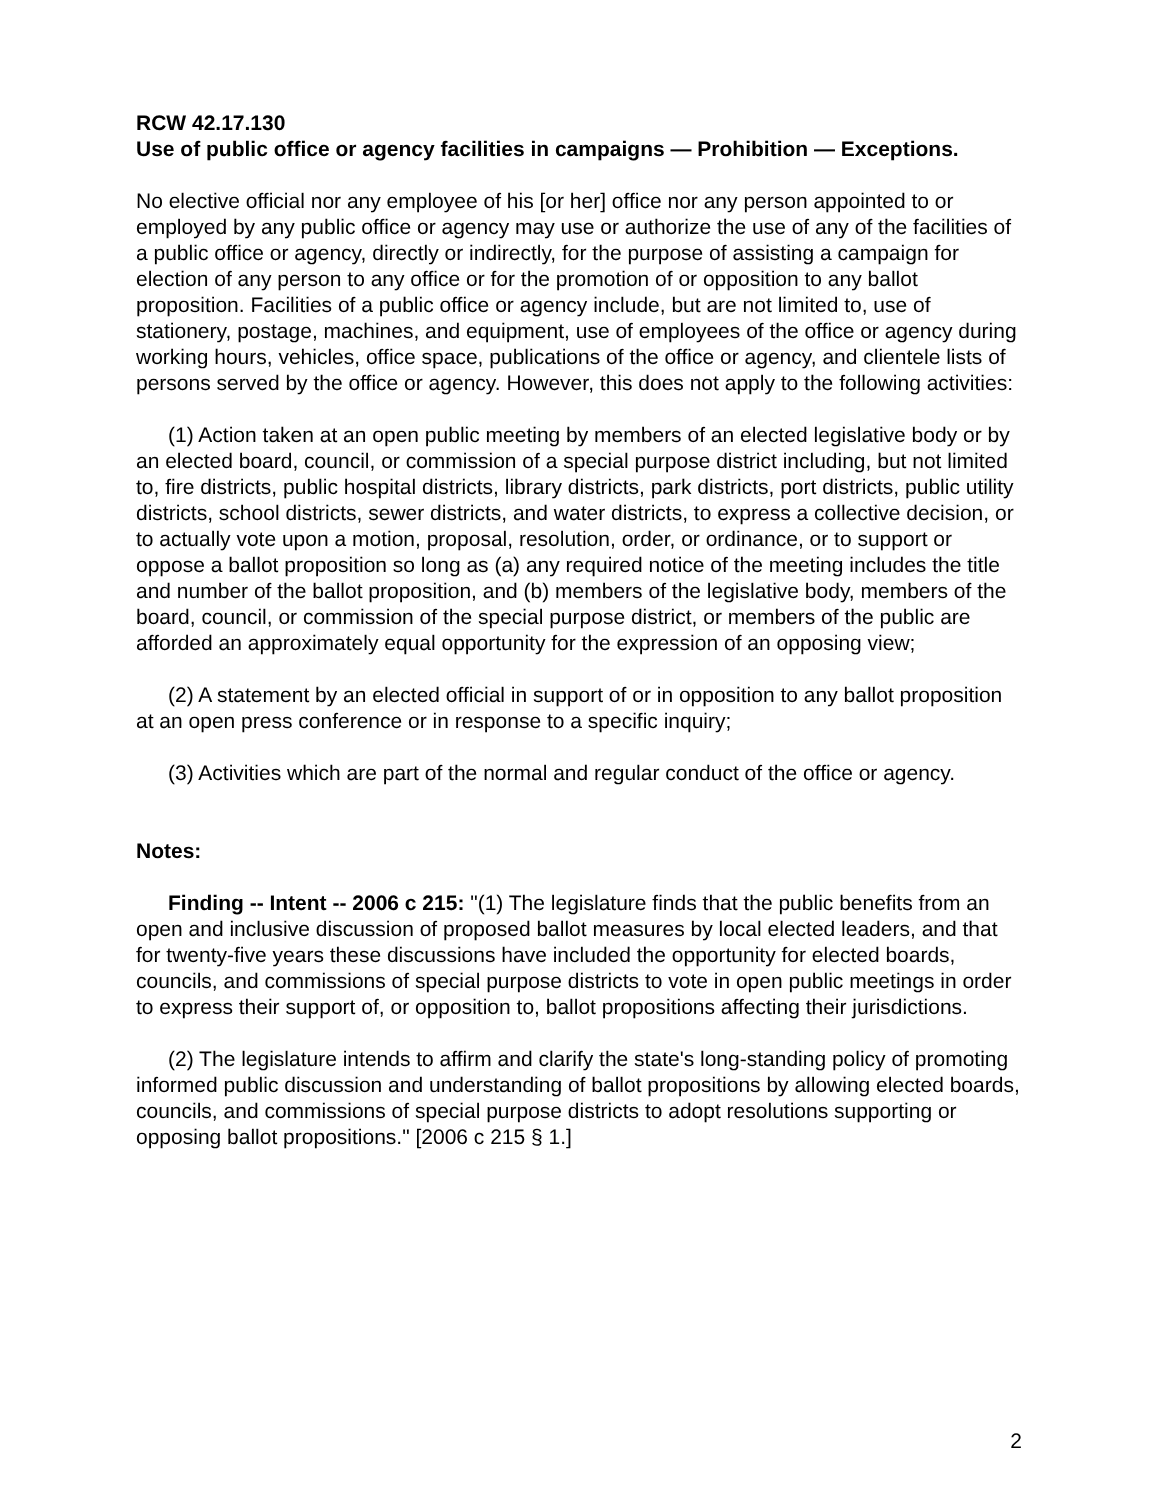RCW 42.17.130
Use of public office or agency facilities in campaigns — Prohibition — Exceptions.
No elective official nor any employee of his [or her] office nor any person appointed to or employed by any public office or agency may use or authorize the use of any of the facilities of a public office or agency, directly or indirectly, for the purpose of assisting a campaign for election of any person to any office or for the promotion of or opposition to any ballot proposition. Facilities of a public office or agency include, but are not limited to, use of stationery, postage, machines, and equipment, use of employees of the office or agency during working hours, vehicles, office space, publications of the office or agency, and clientele lists of persons served by the office or agency. However, this does not apply to the following activities:
(1) Action taken at an open public meeting by members of an elected legislative body or by an elected board, council, or commission of a special purpose district including, but not limited to, fire districts, public hospital districts, library districts, park districts, port districts, public utility districts, school districts, sewer districts, and water districts, to express a collective decision, or to actually vote upon a motion, proposal, resolution, order, or ordinance, or to support or oppose a ballot proposition so long as (a) any required notice of the meeting includes the title and number of the ballot proposition, and (b) members of the legislative body, members of the board, council, or commission of the special purpose district, or members of the public are afforded an approximately equal opportunity for the expression of an opposing view;
(2) A statement by an elected official in support of or in opposition to any ballot proposition at an open press conference or in response to a specific inquiry;
(3) Activities which are part of the normal and regular conduct of the office or agency.
Notes:
Finding -- Intent -- 2006 c 215: "(1) The legislature finds that the public benefits from an open and inclusive discussion of proposed ballot measures by local elected leaders, and that for twenty-five years these discussions have included the opportunity for elected boards, councils, and commissions of special purpose districts to vote in open public meetings in order to express their support of, or opposition to, ballot propositions affecting their jurisdictions.
(2) The legislature intends to affirm and clarify the state's long-standing policy of promoting informed public discussion and understanding of ballot propositions by allowing elected boards, councils, and commissions of special purpose districts to adopt resolutions supporting or opposing ballot propositions." [2006 c 215 § 1.]
2